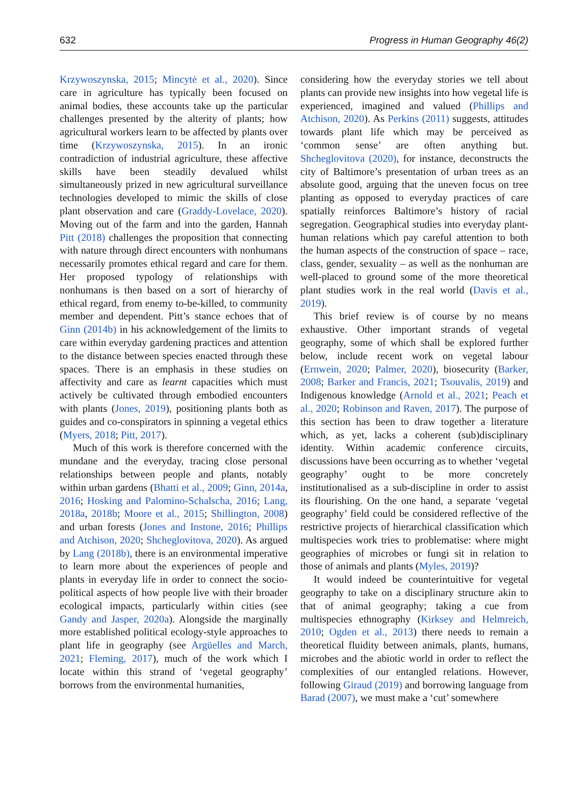632 Progress in Human Geography 46(2)
Krzywoszynska, 2015; Mincytė et al., 2020). Since care in agriculture has typically been focused on animal bodies, these accounts take up the particular challenges presented by the alterity of plants; how agricultural workers learn to be affected by plants over time (Krzywoszynska, 2015). In an ironic contradiction of industrial agriculture, these affective skills have been steadily devalued whilst simultaneously prized in new agricultural surveillance technologies developed to mimic the skills of close plant observation and care (Graddy-Lovelace, 2020). Moving out of the farm and into the garden, Hannah Pitt (2018) challenges the proposition that connecting with nature through direct encounters with nonhumans necessarily promotes ethical regard and care for them. Her proposed typology of relationships with nonhumans is then based on a sort of hierarchy of ethical regard, from enemy to-be-killed, to community member and dependent. Pitt’s stance echoes that of Ginn (2014b) in his acknowledgement of the limits to care within everyday gardening practices and attention to the distance between species enacted through these spaces. There is an emphasis in these studies on affectivity and care as learnt capacities which must actively be cultivated through embodied encounters with plants (Jones, 2019), positioning plants both as guides and co-conspirators in spinning a vegetal ethics (Myers, 2018; Pitt, 2017).
Much of this work is therefore concerned with the mundane and the everyday, tracing close personal relationships between people and plants, notably within urban gardens (Bhatti et al., 2009; Ginn, 2014a, 2016; Hosking and Palomino-Schalscha, 2016; Lang, 2018a, 2018b; Moore et al., 2015; Shillington, 2008) and urban forests (Jones and Instone, 2016; Phillips and Atchison, 2020; Shcheglovitova, 2020). As argued by Lang (2018b), there is an environmental imperative to learn more about the experiences of people and plants in everyday life in order to connect the socio-political aspects of how people live with their broader ecological impacts, particularly within cities (see Gandy and Jasper, 2020a). Alongside the marginally more established political ecology-style approaches to plant life in geography (see Argüelles and March, 2021; Fleming, 2017), much of the work which I locate within this strand of ‘vegetal geography’ borrows from the environmental humanities,
considering how the everyday stories we tell about plants can provide new insights into how vegetal life is experienced, imagined and valued (Phillips and Atchison, 2020). As Perkins (2011) suggests, attitudes towards plant life which may be perceived as ‘common sense’ are often anything but. Shcheglovitova (2020), for instance, deconstructs the city of Baltimore’s presentation of urban trees as an absolute good, arguing that the uneven focus on tree planting as opposed to everyday practices of care spatially reinforces Baltimore’s history of racial segregation. Geographical studies into everyday plant-human relations which pay careful attention to both the human aspects of the construction of space – race, class, gender, sexuality – as well as the nonhuman are well-placed to ground some of the more theoretical plant studies work in the real world (Davis et al., 2019).
This brief review is of course by no means exhaustive. Other important strands of vegetal geography, some of which shall be explored further below, include recent work on vegetal labour (Ernwein, 2020; Palmer, 2020), biosecurity (Barker, 2008; Barker and Francis, 2021; Tsouvalis, 2019) and Indigenous knowledge (Arnold et al., 2021; Peach et al., 2020; Robinson and Raven, 2017). The purpose of this section has been to draw together a literature which, as yet, lacks a coherent (sub)disciplinary identity. Within academic conference circuits, discussions have been occurring as to whether ‘vegetal geography’ ought to be more concretely institutionalised as a sub-discipline in order to assist its flourishing. On the one hand, a separate ‘vegetal geography’ field could be considered reflective of the restrictive projects of hierarchical classification which multispecies work tries to problematise: where might geographies of microbes or fungi sit in relation to those of animals and plants (Myles, 2019)?
It would indeed be counterintuitive for vegetal geography to take on a disciplinary structure akin to that of animal geography; taking a cue from multispecies ethnography (Kirksey and Helmreich, 2010; Ogden et al., 2013) there needs to remain a theoretical fluidity between animals, plants, humans, microbes and the abiotic world in order to reflect the complexities of our entangled relations. However, following Giraud (2019) and borrowing language from Barad (2007), we must make a ‘cut’ somewhere